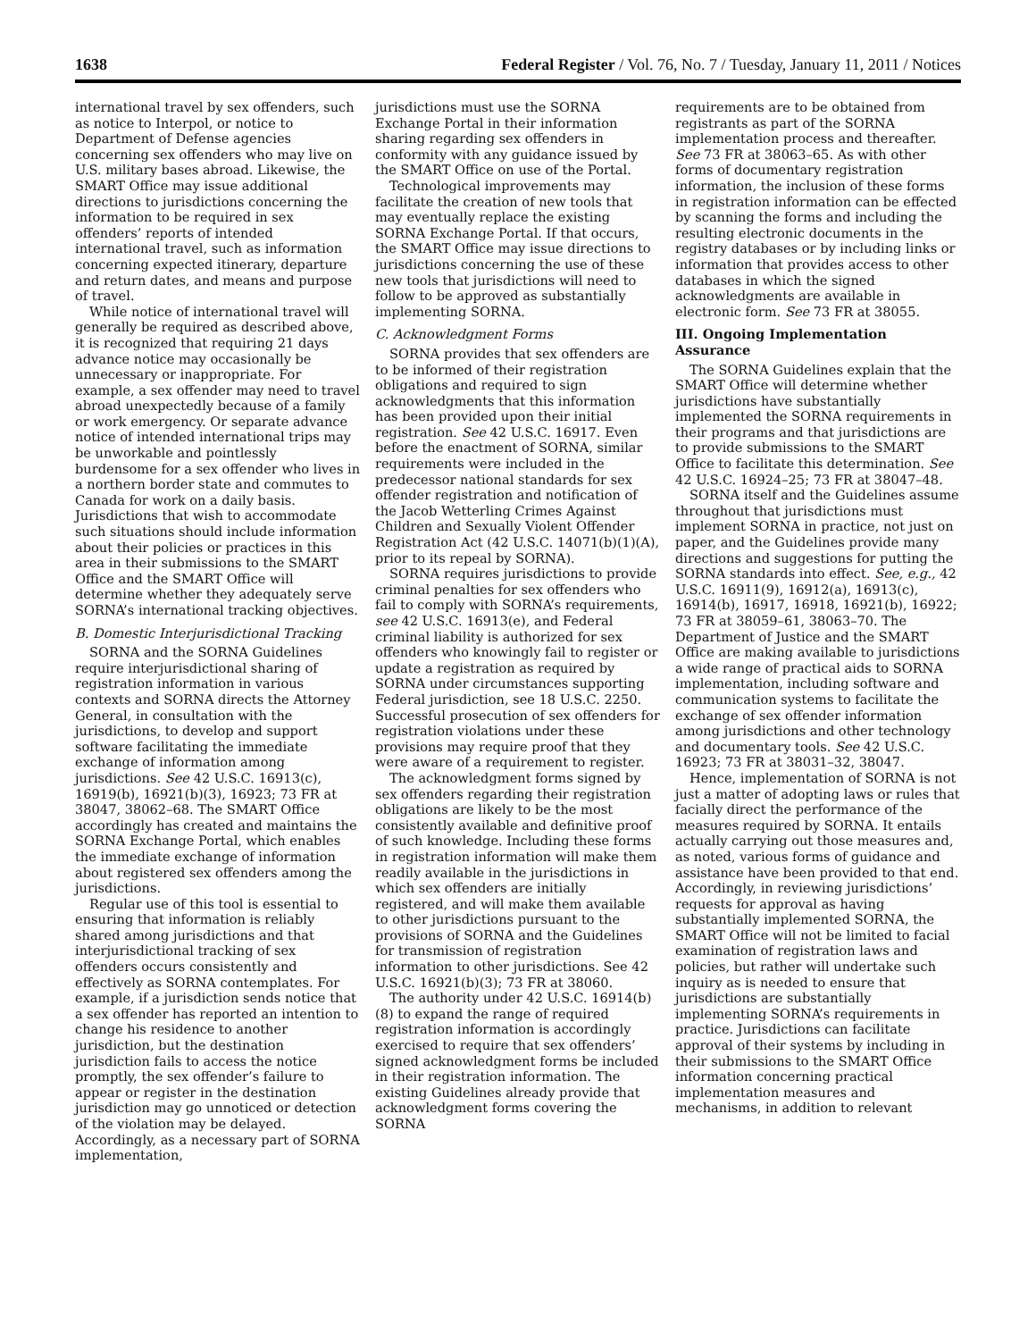1638 Federal Register / Vol. 76, No. 7 / Tuesday, January 11, 2011 / Notices
international travel by sex offenders, such as notice to Interpol, or notice to Department of Defense agencies concerning sex offenders who may live on U.S. military bases abroad. Likewise, the SMART Office may issue additional directions to jurisdictions concerning the information to be required in sex offenders’ reports of intended international travel, such as information concerning expected itinerary, departure and return dates, and means and purpose of travel.
While notice of international travel will generally be required as described above, it is recognized that requiring 21 days advance notice may occasionally be unnecessary or inappropriate. For example, a sex offender may need to travel abroad unexpectedly because of a family or work emergency. Or separate advance notice of intended international trips may be unworkable and pointlessly burdensome for a sex offender who lives in a northern border state and commutes to Canada for work on a daily basis. Jurisdictions that wish to accommodate such situations should include information about their policies or practices in this area in their submissions to the SMART Office and the SMART Office will determine whether they adequately serve SORNA’s international tracking objectives.
B. Domestic Interjurisdictional Tracking
SORNA and the SORNA Guidelines require interjurisdictional sharing of registration information in various contexts and SORNA directs the Attorney General, in consultation with the jurisdictions, to develop and support software facilitating the immediate exchange of information among jurisdictions. See 42 U.S.C. 16913(c), 16919(b), 16921(b)(3), 16923; 73 FR at 38047, 38062–68. The SMART Office accordingly has created and maintains the SORNA Exchange Portal, which enables the immediate exchange of information about registered sex offenders among the jurisdictions.
Regular use of this tool is essential to ensuring that information is reliably shared among jurisdictions and that interjurisdictional tracking of sex offenders occurs consistently and effectively as SORNA contemplates. For example, if a jurisdiction sends notice that a sex offender has reported an intention to change his residence to another jurisdiction, but the destination jurisdiction fails to access the notice promptly, the sex offender’s failure to appear or register in the destination jurisdiction may go unnoticed or detection of the violation may be delayed. Accordingly, as a necessary part of SORNA implementation,
jurisdictions must use the SORNA Exchange Portal in their information sharing regarding sex offenders in conformity with any guidance issued by the SMART Office on use of the Portal.
Technological improvements may facilitate the creation of new tools that may eventually replace the existing SORNA Exchange Portal. If that occurs, the SMART Office may issue directions to jurisdictions concerning the use of these new tools that jurisdictions will need to follow to be approved as substantially implementing SORNA.
C. Acknowledgment Forms
SORNA provides that sex offenders are to be informed of their registration obligations and required to sign acknowledgments that this information has been provided upon their initial registration. See 42 U.S.C. 16917. Even before the enactment of SORNA, similar requirements were included in the predecessor national standards for sex offender registration and notification of the Jacob Wetterling Crimes Against Children and Sexually Violent Offender Registration Act (42 U.S.C. 14071(b)(1)(A), prior to its repeal by SORNA).
SORNA requires jurisdictions to provide criminal penalties for sex offenders who fail to comply with SORNA’s requirements, see 42 U.S.C. 16913(e), and Federal criminal liability is authorized for sex offenders who knowingly fail to register or update a registration as required by SORNA under circumstances supporting Federal jurisdiction, see 18 U.S.C. 2250. Successful prosecution of sex offenders for registration violations under these provisions may require proof that they were aware of a requirement to register.
The acknowledgment forms signed by sex offenders regarding their registration obligations are likely to be the most consistently available and definitive proof of such knowledge. Including these forms in registration information will make them readily available in the jurisdictions in which sex offenders are initially registered, and will make them available to other jurisdictions pursuant to the provisions of SORNA and the Guidelines for transmission of registration information to other jurisdictions. See 42 U.S.C. 16921(b)(3); 73 FR at 38060.
The authority under 42 U.S.C. 16914(b)(8) to expand the range of required registration information is accordingly exercised to require that sex offenders’ signed acknowledgment forms be included in their registration information. The existing Guidelines already provide that acknowledgment forms covering the SORNA
requirements are to be obtained from registrants as part of the SORNA implementation process and thereafter. See 73 FR at 38063–65. As with other forms of documentary registration information, the inclusion of these forms in registration information can be effected by scanning the forms and including the resulting electronic documents in the registry databases or by including links or information that provides access to other databases in which the signed acknowledgments are available in electronic form. See 73 FR at 38055.
III. Ongoing Implementation Assurance
The SORNA Guidelines explain that the SMART Office will determine whether jurisdictions have substantially implemented the SORNA requirements in their programs and that jurisdictions are to provide submissions to the SMART Office to facilitate this determination. See 42 U.S.C. 16924–25; 73 FR at 38047–48.
SORNA itself and the Guidelines assume throughout that jurisdictions must implement SORNA in practice, not just on paper, and the Guidelines provide many directions and suggestions for putting the SORNA standards into effect. See, e.g., 42 U.S.C. 16911(9), 16912(a), 16913(c), 16914(b), 16917, 16918, 16921(b), 16922; 73 FR at 38059–61, 38063–70. The Department of Justice and the SMART Office are making available to jurisdictions a wide range of practical aids to SORNA implementation, including software and communication systems to facilitate the exchange of sex offender information among jurisdictions and other technology and documentary tools. See 42 U.S.C. 16923; 73 FR at 38031–32, 38047.
Hence, implementation of SORNA is not just a matter of adopting laws or rules that facially direct the performance of the measures required by SORNA. It entails actually carrying out those measures and, as noted, various forms of guidance and assistance have been provided to that end. Accordingly, in reviewing jurisdictions’ requests for approval as having substantially implemented SORNA, the SMART Office will not be limited to facial examination of registration laws and policies, but rather will undertake such inquiry as is needed to ensure that jurisdictions are substantially implementing SORNA’s requirements in practice. Jurisdictions can facilitate approval of their systems by including in their submissions to the SMART Office information concerning practical implementation measures and mechanisms, in addition to relevant